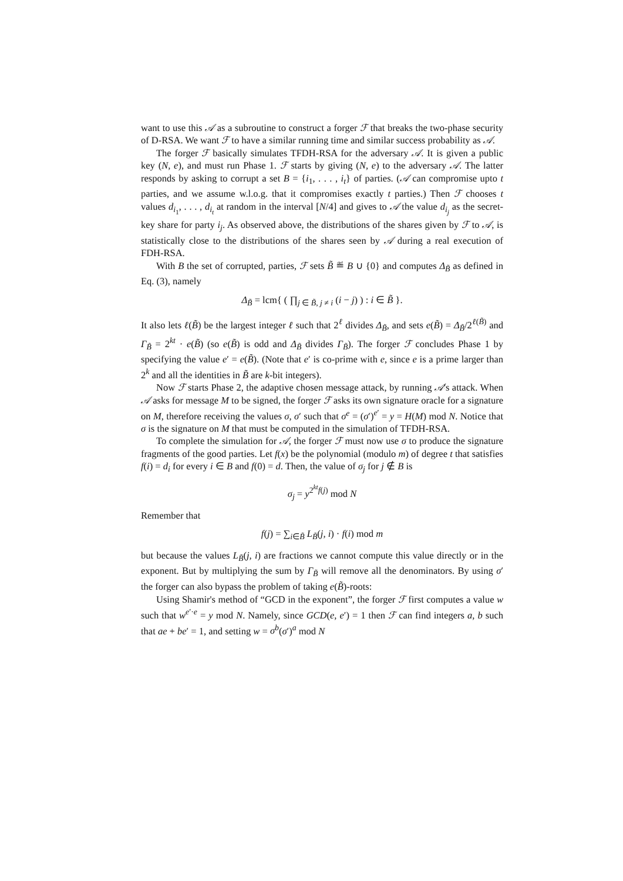want to use this 𝒜 as a subroutine to construct a forger ℱ that breaks the two-phase security of D-RSA. We want ℱ to have a similar running time and similar success probability as 𝒜.
The forger ℱ basically simulates TFDH-RSA for the adversary 𝒜. It is given a public key (N, e), and must run Phase 1. ℱ starts by giving (N, e) to the adversary 𝒜. The latter responds by asking to corrupt a set B = {i<sub>1</sub>, . . . , i<sub>t</sub>} of parties. (𝒜 can compromise upto t parties, and we assume w.l.o.g. that it compromises exactly t parties.) Then ℱ chooses t values d<sub>i<sub>1</sub></sub>, . . . , d<sub>i<sub>t</sub></sub> at random in the interval [N/4] and gives to 𝒜 the value d<sub>i<sub>j</sub></sub> as the secret-key share for party i<sub>j</sub>. As observed above, the distributions of the shares given by ℱ to 𝒜, is statistically close to the distributions of the shares seen by 𝒜 during a real execution of FDH-RSA.
With B the set of corrupted, parties, ℱ sets B̃ ≝ B ∪ {0} and computes Δ<sub>B̃</sub> as defined in Eq. (3), namely
Δ<sub>B̃</sub> = lcm{ ( ∏<sub>j ∈ B̃, j ≠ i</sub> (i − j) ) : i ∈ B̃ }.
It also lets ℓ(B̃) be the largest integer ℓ such that 2<sup>ℓ</sup> divides Δ<sub>B̃</sub>, and sets e(B̃) = Δ<sub>B̃</sub>/2<sup>ℓ(B̃)</sup> and Γ<sub>B̃</sub> = 2<sup>kt</sup> · e(B̃) (so e(B̃) is odd and Δ<sub>B̃</sub> divides Γ<sub>B̃</sub>). The forger ℱ concludes Phase 1 by specifying the value e′ = e(B̃). (Note that e′ is co-prime with e, since e is a prime larger than 2<sup>k</sup> and all the identities in B̃ are k-bit integers).
Now ℱ starts Phase 2, the adaptive chosen message attack, by running 𝒜's attack. When 𝒜 asks for message M to be signed, the forger ℱ asks its own signature oracle for a signature on M, therefore receiving the values σ, σ′ such that σ<sup>e</sup> = (σ′)<sup>e′</sup> = y = H(M) mod N. Notice that σ is the signature on M that must be computed in the simulation of TFDH-RSA.
To complete the simulation for 𝒜, the forger ℱ must now use σ to produce the signature fragments of the good parties. Let f(x) be the polynomial (modulo m) of degree t that satisfies f(i) = d<sub>i</sub> for every i ∈ B and f(0) = d. Then, the value of σ<sub>j</sub> for j ∉ B is
σ<sub>j</sub> = y<sup>2<sup>kt</sup>f(j)</sup> mod N
Remember that
f(j) = ∑<sub>i∈B̃</sub> L<sub>B̃</sub>(j, i) · f(i) mod m
but because the values L<sub>B̃</sub>(j, i) are fractions we cannot compute this value directly or in the exponent. But by multiplying the sum by Γ<sub>B̃</sub> will remove all the denominators. By using σ′ the forger can also bypass the problem of taking e(B̃)-roots:
Using Shamir's method of “GCD in the exponent”, the forger ℱ first computes a value w such that w<sup>e′·e</sup> = y mod N. Namely, since GCD(e, e′) = 1 then ℱ can find integers a, b such that ae + be′ = 1, and setting w = σ<sup>b</sup>(σ′)<sup>a</sup> mod N